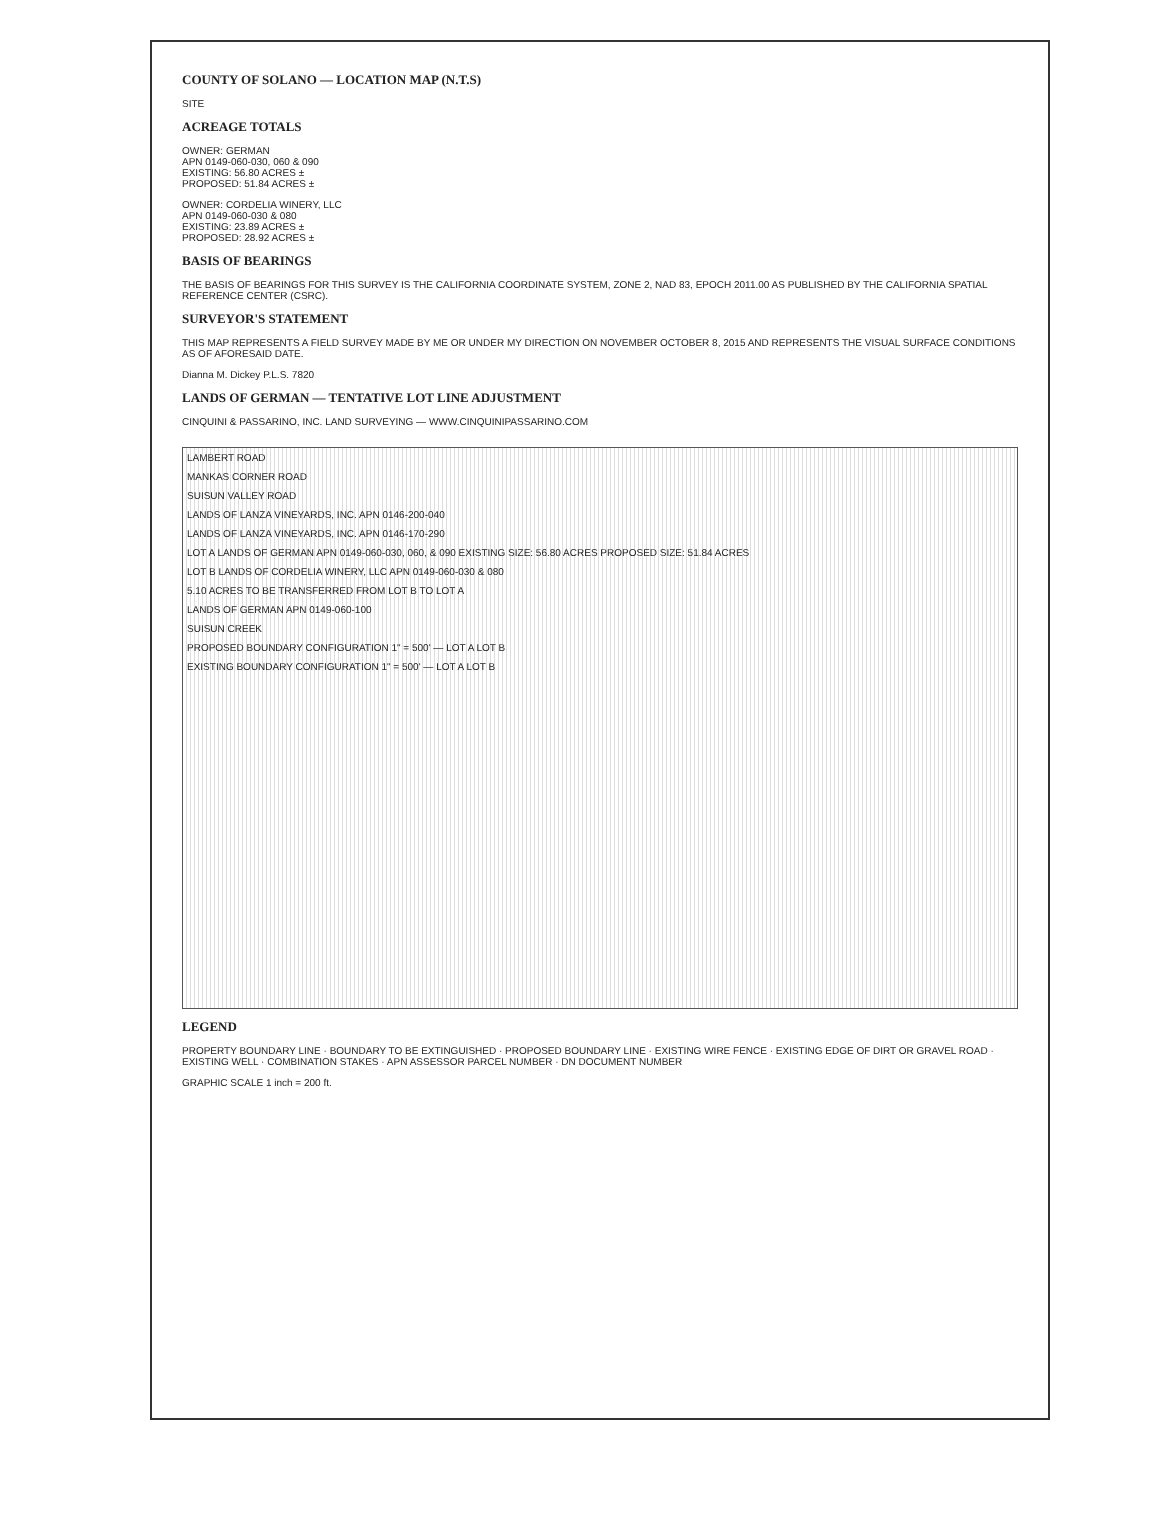COUNTY OF SOLANO — LOCATION MAP (N.T.S)
SITE
ACREAGE TOTALS
OWNER: GERMAN
APN 0149-060-030, 060 & 090
EXISTING: 56.80 ACRES ±
PROPOSED: 51.84 ACRES ±
OWNER: CORDELIA WINERY, LLC
APN 0149-060-030 & 080
EXISTING: 23.89 ACRES ±
PROPOSED: 28.92 ACRES ±
BASIS OF BEARINGS
THE BASIS OF BEARINGS FOR THIS SURVEY IS THE CALIFORNIA COORDINATE SYSTEM, ZONE 2, NAD 83, EPOCH 2011.00 AS PUBLISHED BY THE CALIFORNIA SPATIAL REFERENCE CENTER (CSRC).
SURVEYOR'S STATEMENT
THIS MAP REPRESENTS A FIELD SURVEY MADE BY ME OR UNDER MY DIRECTION ON NOVEMBER OCTOBER 8, 2015 AND REPRESENTS THE VISUAL SURFACE CONDITIONS AS OF AFORESAID DATE.
Dianna M. Dickey P.L.S. 7820
LANDS OF GERMAN — TENTATIVE LOT LINE ADJUSTMENT
CINQUINI & PASSARINO, INC. LAND SURVEYING — WWW.CINQUINIPASSARINO.COM
LAMBERT ROAD
MANKAS CORNER ROAD
SUISUN VALLEY ROAD
LANDS OF LANZA VINEYARDS, INC. APN 0146-200-040
LANDS OF LANZA VINEYARDS, INC. APN 0146-170-290
LOT A LANDS OF GERMAN APN 0149-060-030, 060, & 090 EXISTING SIZE: 56.80 ACRES PROPOSED SIZE: 51.84 ACRES
LOT B LANDS OF CORDELIA WINERY, LLC APN 0149-060-030 & 080
5.10 ACRES TO BE TRANSFERRED FROM LOT B TO LOT A
LANDS OF GERMAN APN 0149-060-100
SUISUN CREEK
PROPOSED BOUNDARY CONFIGURATION 1" = 500' — LOT A LOT B
EXISTING BOUNDARY CONFIGURATION 1" = 500' — LOT A LOT B
LEGEND
PROPERTY BOUNDARY LINE · BOUNDARY TO BE EXTINGUISHED · PROPOSED BOUNDARY LINE · EXISTING WIRE FENCE · EXISTING EDGE OF DIRT OR GRAVEL ROAD · EXISTING WELL · COMBINATION STAKES · APN ASSESSOR PARCEL NUMBER · DN DOCUMENT NUMBER
GRAPHIC SCALE 1 inch = 200 ft.